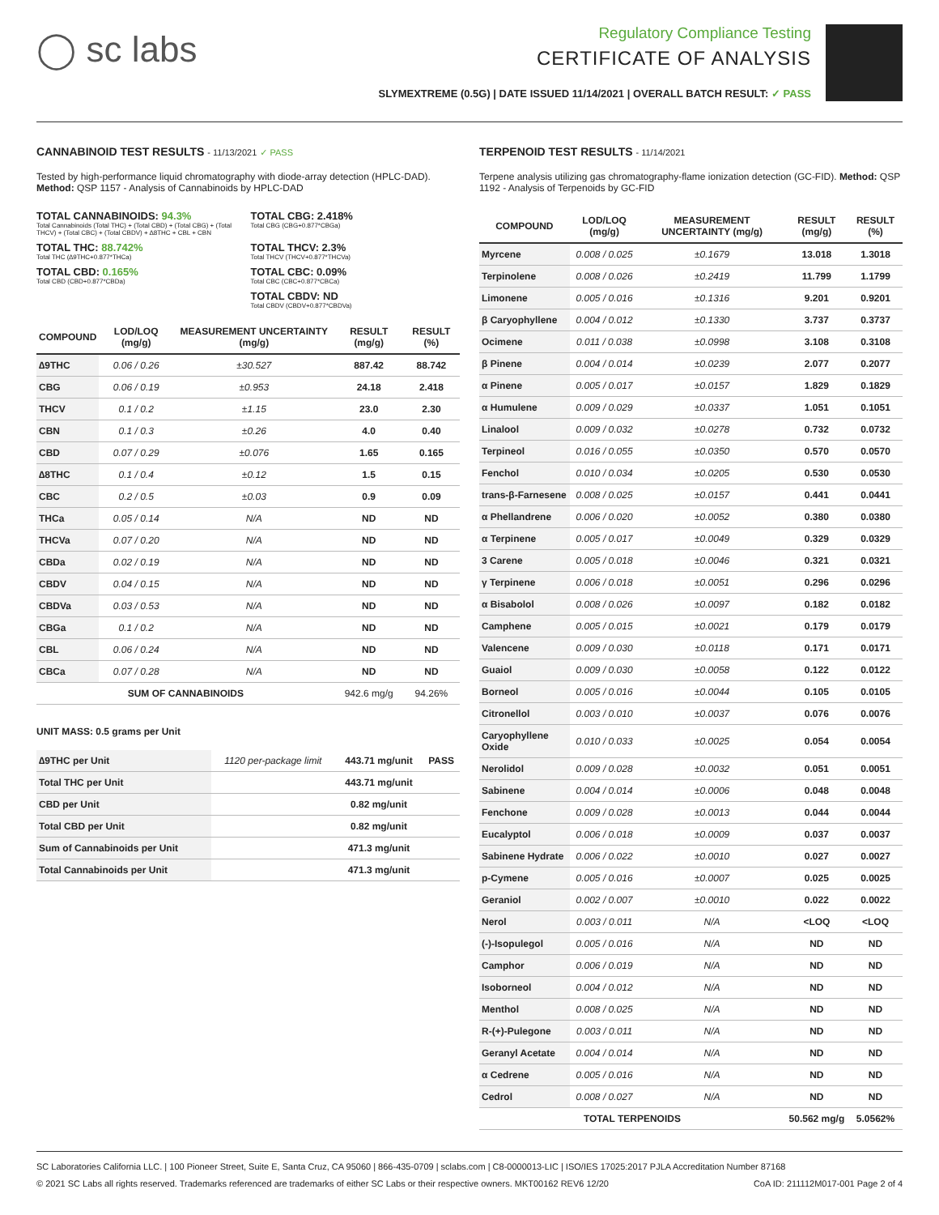◯ sc labs
Regulatory Compliance Testing
CERTIFICATE OF ANALYSIS
SLYMEXTREME (0.5G) | DATE ISSUED 11/14/2021 | OVERALL BATCH RESULT: ✓ PASS
CANNABINOID TEST RESULTS - 11/13/2021 ✓ PASS
Tested by high-performance liquid chromatography with diode-array detection (HPLC-DAD). Method: QSP 1157 - Analysis of Cannabinoids by HPLC-DAD
TOTAL CANNABINOIDS: 94.3%
Total Cannabinoids (Total THC) + (Total CBD) + (Total CBG) + (Total THCV) + (Total CBC) + (Total CBDV) + ∆8THC + CBL + CBN
TOTAL CBG: 2.418%
Total CBG (CBG+0.877*CBGa)
TOTAL THC: 88.742%
Total THC (∆9THC+0.877*THCa)
TOTAL THCV: 2.3%
Total THCV (THCV+0.877*THCVa)
TOTAL CBD: 0.165%
Total CBD (CBD+0.877*CBDa)
TOTAL CBC: 0.09%
Total CBC (CBC+0.877*CBCa)
TOTAL CBDV: ND
Total CBDV (CBDV+0.877*CBDVa)
| COMPOUND | LOD/LOQ (mg/g) | MEASUREMENT UNCERTAINTY (mg/g) | RESULT (mg/g) | RESULT (%) |
| --- | --- | --- | --- | --- |
| ∆9THC | 0.06 / 0.26 | ±30.527 | 887.42 | 88.742 |
| CBG | 0.06 / 0.19 | ±0.953 | 24.18 | 2.418 |
| THCV | 0.1 / 0.2 | ±1.15 | 23.0 | 2.30 |
| CBN | 0.1 / 0.3 | ±0.26 | 4.0 | 0.40 |
| CBD | 0.07 / 0.29 | ±0.076 | 1.65 | 0.165 |
| ∆8THC | 0.1 / 0.4 | ±0.12 | 1.5 | 0.15 |
| CBC | 0.2 / 0.5 | ±0.03 | 0.9 | 0.09 |
| THCa | 0.05 / 0.14 | N/A | ND | ND |
| THCVa | 0.07 / 0.20 | N/A | ND | ND |
| CBDa | 0.02 / 0.19 | N/A | ND | ND |
| CBDV | 0.04 / 0.15 | N/A | ND | ND |
| CBDVa | 0.03 / 0.53 | N/A | ND | ND |
| CBGa | 0.1 / 0.2 | N/A | ND | ND |
| CBL | 0.06 / 0.24 | N/A | ND | ND |
| CBCa | 0.07 / 0.28 | N/A | ND | ND |
| SUM OF CANNABINOIDS | | | 942.6 mg/g | 94.26% |
UNIT MASS: 0.5 grams per Unit
| ∆9THC per Unit | 1120 per-package limit | 443.71 mg/unit | PASS |
| Total THC per Unit | | 443.71 mg/unit | |
| CBD per Unit | | 0.82 mg/unit | |
| Total CBD per Unit | | 0.82 mg/unit | |
| Sum of Cannabinoids per Unit | | 471.3 mg/unit | |
| Total Cannabinoids per Unit | | 471.3 mg/unit | |
TERPENOID TEST RESULTS - 11/14/2021
Terpene analysis utilizing gas chromatography-flame ionization detection (GC-FID). Method: QSP 1192 - Analysis of Terpenoids by GC-FID
| COMPOUND | LOD/LOQ (mg/g) | MEASUREMENT UNCERTAINTY (mg/g) | RESULT (mg/g) | RESULT (%) |
| --- | --- | --- | --- | --- |
| Myrcene | 0.008 / 0.025 | ±0.1679 | 13.018 | 1.3018 |
| Terpinolene | 0.008 / 0.026 | ±0.2419 | 11.799 | 1.1799 |
| Limonene | 0.005 / 0.016 | ±0.1316 | 9.201 | 0.9201 |
| β Caryophyllene | 0.004 / 0.012 | ±0.1330 | 3.737 | 0.3737 |
| Ocimene | 0.011 / 0.038 | ±0.0998 | 3.108 | 0.3108 |
| β Pinene | 0.004 / 0.014 | ±0.0239 | 2.077 | 0.2077 |
| α Pinene | 0.005 / 0.017 | ±0.0157 | 1.829 | 0.1829 |
| α Humulene | 0.009 / 0.029 | ±0.0337 | 1.051 | 0.1051 |
| Linalool | 0.009 / 0.032 | ±0.0278 | 0.732 | 0.0732 |
| Terpineol | 0.016 / 0.055 | ±0.0350 | 0.570 | 0.0570 |
| Fenchol | 0.010 / 0.034 | ±0.0205 | 0.530 | 0.0530 |
| trans-β-Farnesene | 0.008 / 0.025 | ±0.0157 | 0.441 | 0.0441 |
| α Phellandrene | 0.006 / 0.020 | ±0.0052 | 0.380 | 0.0380 |
| α Terpinene | 0.005 / 0.017 | ±0.0049 | 0.329 | 0.0329 |
| 3 Carene | 0.005 / 0.018 | ±0.0046 | 0.321 | 0.0321 |
| γ Terpinene | 0.006 / 0.018 | ±0.0051 | 0.296 | 0.0296 |
| α Bisabolol | 0.008 / 0.026 | ±0.0097 | 0.182 | 0.0182 |
| Camphene | 0.005 / 0.015 | ±0.0021 | 0.179 | 0.0179 |
| Valencene | 0.009 / 0.030 | ±0.0118 | 0.171 | 0.0171 |
| Guaiol | 0.009 / 0.030 | ±0.0058 | 0.122 | 0.0122 |
| Borneol | 0.005 / 0.016 | ±0.0044 | 0.105 | 0.0105 |
| Citronellol | 0.003 / 0.010 | ±0.0037 | 0.076 | 0.0076 |
| Caryophyllene Oxide | 0.010 / 0.033 | ±0.0025 | 0.054 | 0.0054 |
| Nerolidol | 0.009 / 0.028 | ±0.0032 | 0.051 | 0.0051 |
| Sabinene | 0.004 / 0.014 | ±0.0006 | 0.048 | 0.0048 |
| Fenchone | 0.009 / 0.028 | ±0.0013 | 0.044 | 0.0044 |
| Eucalyptol | 0.006 / 0.018 | ±0.0009 | 0.037 | 0.0037 |
| Sabinene Hydrate | 0.006 / 0.022 | ±0.0010 | 0.027 | 0.0027 |
| p-Cymene | 0.005 / 0.016 | ±0.0007 | 0.025 | 0.0025 |
| Geraniol | 0.002 / 0.007 | ±0.0010 | 0.022 | 0.0022 |
| Nerol | 0.003 / 0.011 | N/A | <LOQ | <LOQ |
| (-)-Isopulegol | 0.005 / 0.016 | N/A | ND | ND |
| Camphor | 0.006 / 0.019 | N/A | ND | ND |
| Isoborneol | 0.004 / 0.012 | N/A | ND | ND |
| Menthol | 0.008 / 0.025 | N/A | ND | ND |
| R-(+)-Pulegone | 0.003 / 0.011 | N/A | ND | ND |
| Geranyl Acetate | 0.004 / 0.014 | N/A | ND | ND |
| α Cedrene | 0.005 / 0.016 | N/A | ND | ND |
| Cedrol | 0.008 / 0.027 | N/A | ND | ND |
| TOTAL TERPENOIDS | | | 50.562 mg/g | 5.0562% |
SC Laboratories California LLC. | 100 Pioneer Street, Suite E, Santa Cruz, CA 95060 | 866-435-0709 | sclabs.com | C8-0000013-LIC | ISO/IES 17025:2017 PJLA Accreditation Number 87168
© 2021 SC Labs all rights reserved. Trademarks referenced are trademarks of either SC Labs or their respective owners. MKT00162 REV6 12/20 CoA ID: 211112M017-001 Page 2 of 4